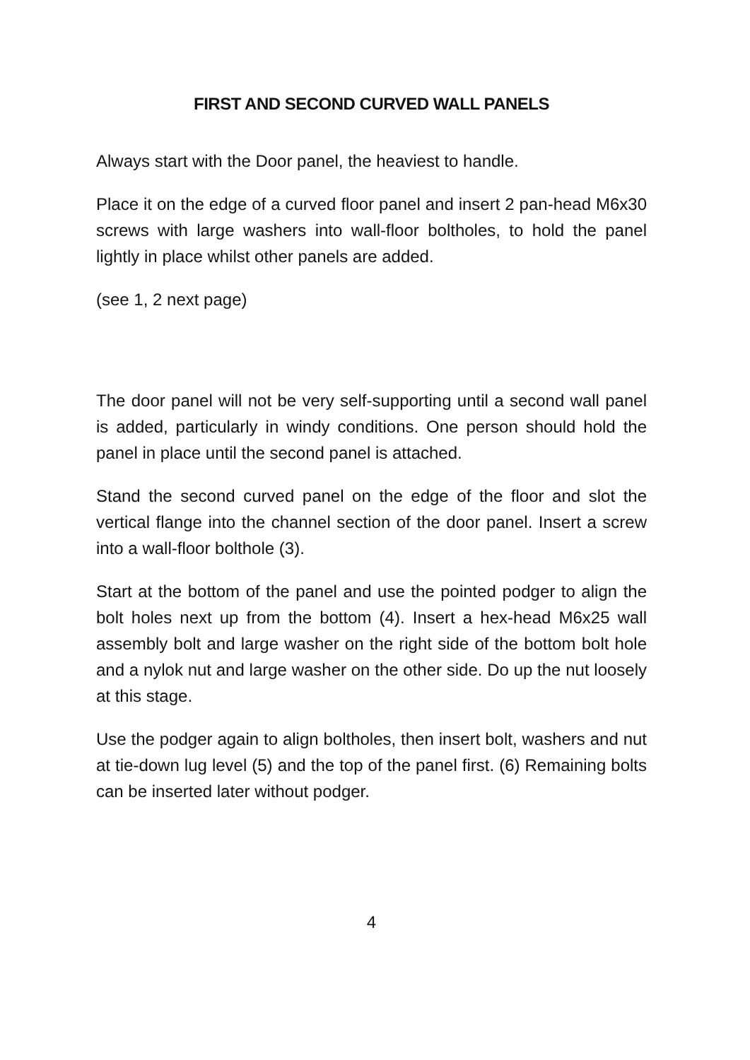FIRST AND SECOND CURVED WALL PANELS
Always start with the Door panel, the heaviest to handle.
Place it on the edge of a curved floor panel and insert 2 pan-head M6x30 screws with large washers into wall-floor boltholes, to hold the panel lightly in place whilst other panels are added.
(see 1, 2 next page)
The door panel will not be very self-supporting until a second wall panel is added, particularly in windy conditions. One person should hold the panel in place until the second panel is attached.
Stand the second curved panel on the edge of the floor and slot the vertical flange into the channel section of the door panel. Insert a screw into a wall-floor bolthole (3).
Start at the bottom of the panel and use the pointed podger to align the bolt holes next up from the bottom (4). Insert a hex-head M6x25 wall assembly bolt and large washer on the right side of the bottom bolt hole and a nylok nut and large washer on the other side. Do up the nut loosely at this stage.
Use the podger again to align boltholes, then insert bolt, washers and nut at tie-down lug level (5) and the top of the panel first. (6) Remaining bolts can be inserted later without podger.
4